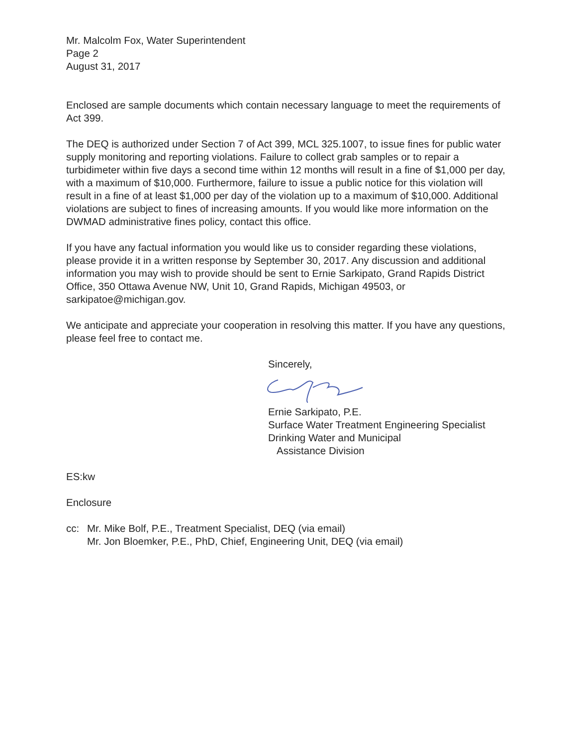Mr. Malcolm Fox, Water Superintendent
Page 2
August 31, 2017
Enclosed are sample documents which contain necessary language to meet the requirements of Act 399.
The DEQ is authorized under Section 7 of Act 399, MCL 325.1007, to issue fines for public water supply monitoring and reporting violations. Failure to collect grab samples or to repair a turbidimeter within five days a second time within 12 months will result in a fine of $1,000 per day, with a maximum of $10,000. Furthermore, failure to issue a public notice for this violation will result in a fine of at least $1,000 per day of the violation up to a maximum of $10,000. Additional violations are subject to fines of increasing amounts. If you would like more information on the DWMAD administrative fines policy, contact this office.
If you have any factual information you would like us to consider regarding these violations, please provide it in a written response by September 30, 2017. Any discussion and additional information you may wish to provide should be sent to Ernie Sarkipato, Grand Rapids District Office, 350 Ottawa Avenue NW, Unit 10, Grand Rapids, Michigan 49503, or sarkipatoe@michigan.gov.
We anticipate and appreciate your cooperation in resolving this matter. If you have any questions, please feel free to contact me.
Sincerely,
Ernie Sarkipato, P.E.
Surface Water Treatment Engineering Specialist
Drinking Water and Municipal
Assistance Division
ES:kw
Enclosure
cc: Mr. Mike Bolf, P.E., Treatment Specialist, DEQ (via email)
Mr. Jon Bloemker, P.E., PhD, Chief, Engineering Unit, DEQ (via email)